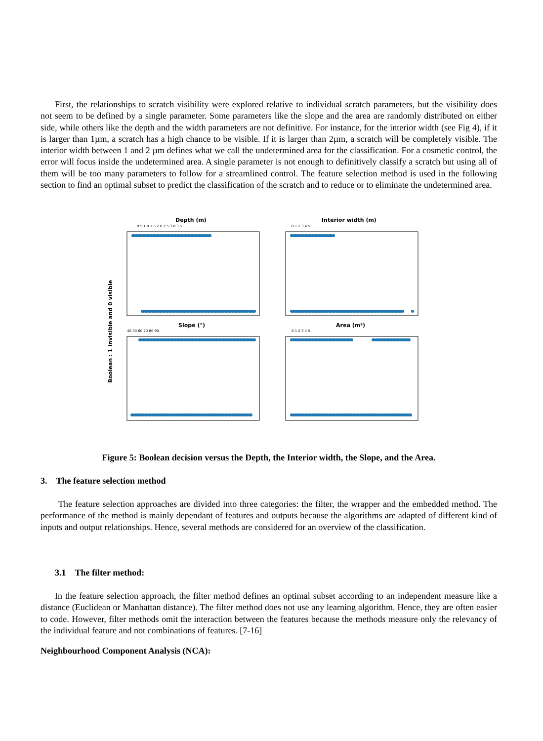First, the relationships to scratch visibility were explored relative to individual scratch parameters, but the visibility does not seem to be defined by a single parameter. Some parameters like the slope and the area are randomly distributed on either side, while others like the depth and the width parameters are not definitive. For instance, for the interior width (see Fig 4), if it is larger than 1µm, a scratch has a high chance to be visible. If it is larger than 2µm, a scratch will be completely visible. The interior width between 1 and 2 µm defines what we call the undetermined area for the classification. For a cosmetic control, the error will focus inside the undetermined area. A single parameter is not enough to definitively classify a scratch but using all of them will be too many parameters to follow for a streamlined control. The feature selection method is used in the following section to find an optimal subset to predict the classification of the scratch and to reduce or to eliminate the undetermined area.
Boolean : 1 invisible and 0 visible
Depth (m)
Interior width (m)
Slope (°)
Area (m²)
0.5 1.0 1.5 2.0 2.5 3.0 3.5
0 1 2 3 4 5
40 50 60 70 80 90
0 1 2 3 4 5
Figure 5: Boolean decision versus the Depth, the Interior width, the Slope, and the Area.
3. The feature selection method
The feature selection approaches are divided into three categories: the filter, the wrapper and the embedded method. The performance of the method is mainly dependant of features and outputs because the algorithms are adapted of different kind of inputs and output relationships. Hence, several methods are considered for an overview of the classification.
3.1 The filter method:
In the feature selection approach, the filter method defines an optimal subset according to an independent measure like a distance (Euclidean or Manhattan distance). The filter method does not use any learning algorithm. Hence, they are often easier to code. However, filter methods omit the interaction between the features because the methods measure only the relevancy of the individual feature and not combinations of features. [7-16]
Neighbourhood Component Analysis (NCA):